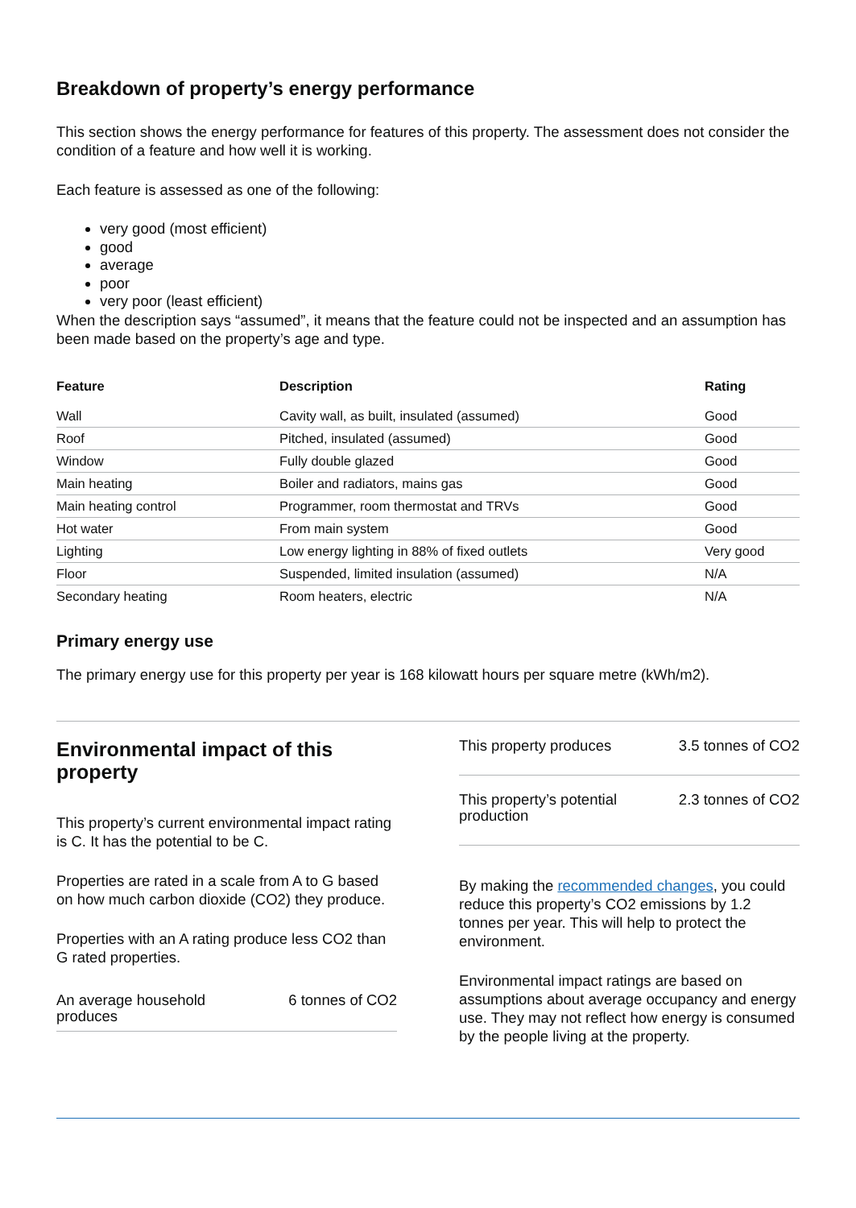Breakdown of property’s energy performance
This section shows the energy performance for features of this property. The assessment does not consider the condition of a feature and how well it is working.
Each feature is assessed as one of the following:
very good (most efficient)
good
average
poor
very poor (least efficient)
When the description says “assumed”, it means that the feature could not be inspected and an assumption has been made based on the property’s age and type.
| Feature | Description | Rating |
| --- | --- | --- |
| Wall | Cavity wall, as built, insulated (assumed) | Good |
| Roof | Pitched, insulated (assumed) | Good |
| Window | Fully double glazed | Good |
| Main heating | Boiler and radiators, mains gas | Good |
| Main heating control | Programmer, room thermostat and TRVs | Good |
| Hot water | From main system | Good |
| Lighting | Low energy lighting in 88% of fixed outlets | Very good |
| Floor | Suspended, limited insulation (assumed) | N/A |
| Secondary heating | Room heaters, electric | N/A |
Primary energy use
The primary energy use for this property per year is 168 kilowatt hours per square metre (kWh/m2).
Environmental impact of this property
This property’s current environmental impact rating is C. It has the potential to be C.
Properties are rated in a scale from A to G based on how much carbon dioxide (CO2) they produce.
Properties with an A rating produce less CO2 than G rated properties.
An average household produces 6 tonnes of CO2
This property produces 3.5 tonnes of CO2
This property’s potential production 2.3 tonnes of CO2
By making the recommended changes, you could reduce this property’s CO2 emissions by 1.2 tonnes per year. This will help to protect the environment.
Environmental impact ratings are based on assumptions about average occupancy and energy use. They may not reflect how energy is consumed by the people living at the property.